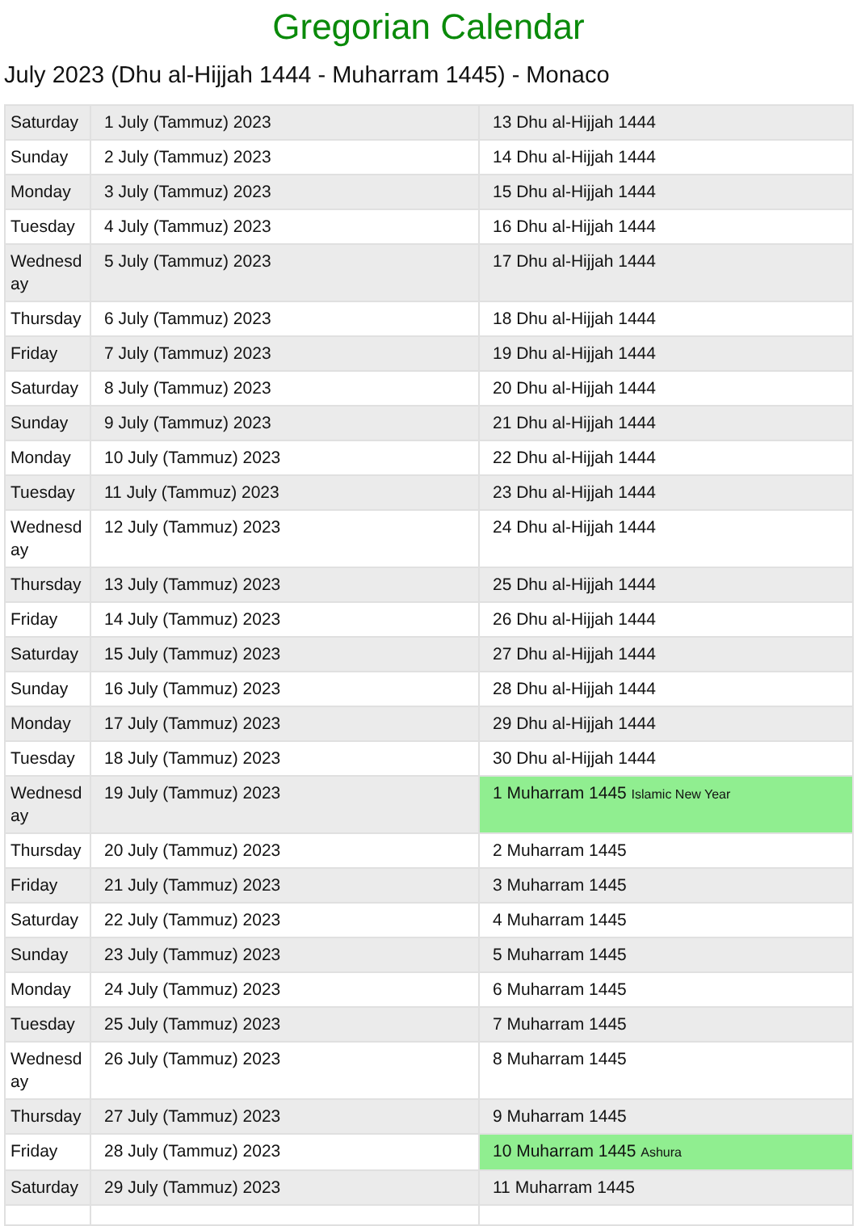Gregorian Calendar
July 2023 (Dhu al-Hijjah 1444 - Muharram 1445) - Monaco
| Saturday | 1 July (Tammuz) 2023 | 13 Dhu al-Hijjah 1444 |
| Sunday | 2 July (Tammuz) 2023 | 14 Dhu al-Hijjah 1444 |
| Monday | 3 July (Tammuz) 2023 | 15 Dhu al-Hijjah 1444 |
| Tuesday | 4 July (Tammuz) 2023 | 16 Dhu al-Hijjah 1444 |
| Wednesd ay | 5 July (Tammuz) 2023 | 17 Dhu al-Hijjah 1444 |
| Thursday | 6 July (Tammuz) 2023 | 18 Dhu al-Hijjah 1444 |
| Friday | 7 July (Tammuz) 2023 | 19 Dhu al-Hijjah 1444 |
| Saturday | 8 July (Tammuz) 2023 | 20 Dhu al-Hijjah 1444 |
| Sunday | 9 July (Tammuz) 2023 | 21 Dhu al-Hijjah 1444 |
| Monday | 10 July (Tammuz) 2023 | 22 Dhu al-Hijjah 1444 |
| Tuesday | 11 July (Tammuz) 2023 | 23 Dhu al-Hijjah 1444 |
| Wednesd ay | 12 July (Tammuz) 2023 | 24 Dhu al-Hijjah 1444 |
| Thursday | 13 July (Tammuz) 2023 | 25 Dhu al-Hijjah 1444 |
| Friday | 14 July (Tammuz) 2023 | 26 Dhu al-Hijjah 1444 |
| Saturday | 15 July (Tammuz) 2023 | 27 Dhu al-Hijjah 1444 |
| Sunday | 16 July (Tammuz) 2023 | 28 Dhu al-Hijjah 1444 |
| Monday | 17 July (Tammuz) 2023 | 29 Dhu al-Hijjah 1444 |
| Tuesday | 18 July (Tammuz) 2023 | 30 Dhu al-Hijjah 1444 |
| Wednesd ay | 19 July (Tammuz) 2023 | 1 Muharram 1445 Islamic New Year |
| Thursday | 20 July (Tammuz) 2023 | 2 Muharram 1445 |
| Friday | 21 July (Tammuz) 2023 | 3 Muharram 1445 |
| Saturday | 22 July (Tammuz) 2023 | 4 Muharram 1445 |
| Sunday | 23 July (Tammuz) 2023 | 5 Muharram 1445 |
| Monday | 24 July (Tammuz) 2023 | 6 Muharram 1445 |
| Tuesday | 25 July (Tammuz) 2023 | 7 Muharram 1445 |
| Wednesd ay | 26 July (Tammuz) 2023 | 8 Muharram 1445 |
| Thursday | 27 July (Tammuz) 2023 | 9 Muharram 1445 |
| Friday | 28 July (Tammuz) 2023 | 10 Muharram 1445 Ashura |
| Saturday | 29 July (Tammuz) 2023 | 11 Muharram 1445 |